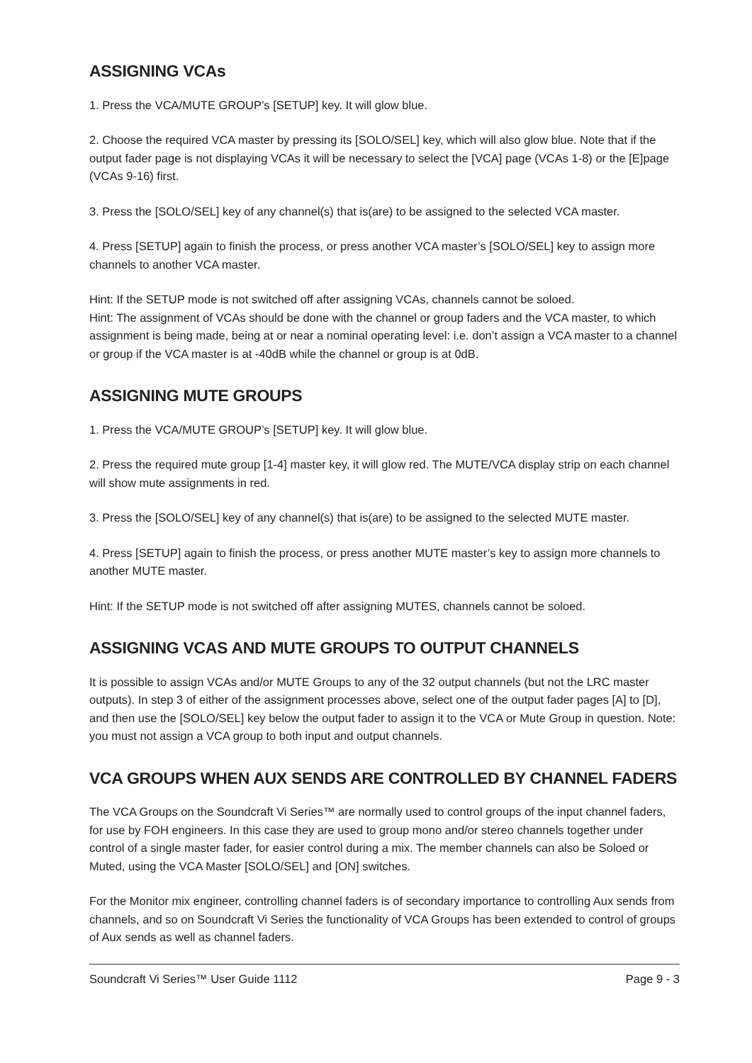ASSIGNING VCAs
1. Press the VCA/MUTE GROUP’s [SETUP] key. It will glow blue.
2. Choose the required VCA master by pressing its [SOLO/SEL] key, which will also glow blue. Note that if the output fader page is not displaying VCAs it will be necessary to select the [VCA] page (VCAs 1-8) or the [E]page (VCAs 9-16) first.
3. Press the [SOLO/SEL] key of any channel(s) that is(are) to be assigned to the selected VCA master.
4. Press [SETUP] again to finish the process, or press another VCA master’s [SOLO/SEL] key to assign more channels to another VCA master.
Hint: If the SETUP mode is not switched off after assigning VCAs, channels cannot be soloed.
Hint: The assignment of VCAs should be done with the channel or group faders and the VCA master, to which assignment is being made, being at or near a nominal operating level: i.e. don’t assign a VCA master to a channel or group if the VCA master is at -40dB while the channel or group is at 0dB.
ASSIGNING MUTE GROUPS
1. Press the VCA/MUTE GROUP’s [SETUP] key. It will glow blue.
2. Press the required mute group [1-4] master key, it will glow red. The MUTE/VCA display strip on each channel will show mute assignments in red.
3. Press the [SOLO/SEL] key of any channel(s) that is(are) to be assigned to the selected MUTE master.
4. Press [SETUP] again to finish the process, or press another MUTE master’s key to assign more channels to another MUTE master.
Hint: If the SETUP mode is not switched off after assigning MUTES, channels cannot be soloed.
ASSIGNING VCAS AND MUTE GROUPS TO OUTPUT CHANNELS
It is possible to assign VCAs and/or MUTE Groups to any of the 32 output channels (but not the LRC master outputs). In step 3 of either of the assignment processes above, select one of the output fader pages [A] to [D], and then use the [SOLO/SEL] key below the output fader to assign it to the VCA or Mute Group in question. Note: you must not assign a VCA group to both input and output channels.
VCA GROUPS WHEN AUX SENDS ARE CONTROLLED BY CHANNEL FADERS
The VCA Groups on the Soundcraft Vi Series™ are normally used to control groups of the input channel faders, for use by FOH engineers. In this case they are used to group mono and/or stereo channels together under control of a single master fader, for easier control during a mix. The member channels can also be Soloed or Muted, using the VCA Master [SOLO/SEL] and [ON] switches.
For the Monitor mix engineer, controlling channel faders is of secondary importance to controlling Aux sends from channels, and so on Soundcraft Vi Series the functionality of VCA Groups has been extended to control of groups of Aux sends as well as channel faders.
Soundcraft Vi Series™ User Guide 1112 Page 9 - 3